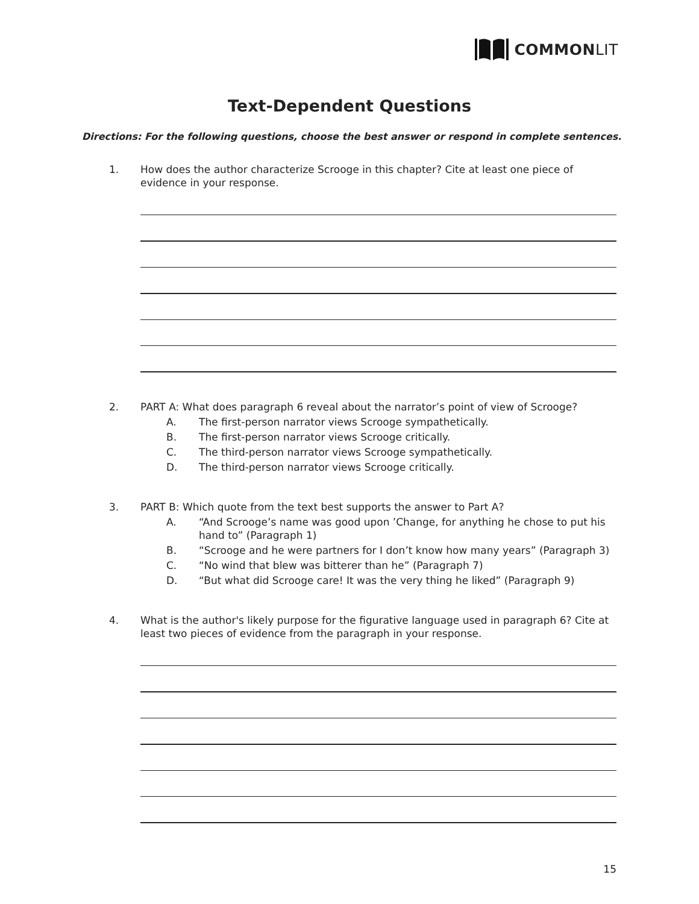COMMON LIT
Text-Dependent Questions
Directions: For the following questions, choose the best answer or respond in complete sentences.
1. How does the author characterize Scrooge in this chapter? Cite at least one piece of evidence in your response.
2. PART A: What does paragraph 6 reveal about the narrator’s point of view of Scrooge?
A. The first-person narrator views Scrooge sympathetically.
B. The first-person narrator views Scrooge critically.
C. The third-person narrator views Scrooge sympathetically.
D. The third-person narrator views Scrooge critically.
3. PART B: Which quote from the text best supports the answer to Part A?
A. “And Scrooge’s name was good upon ’Change, for anything he chose to put his hand to” (Paragraph 1)
B. “Scrooge and he were partners for I don’t know how many years” (Paragraph 3)
C. “No wind that blew was bitterer than he” (Paragraph 7)
D. “But what did Scrooge care! It was the very thing he liked” (Paragraph 9)
4. What is the author's likely purpose for the figurative language used in paragraph 6? Cite at least two pieces of evidence from the paragraph in your response.
15